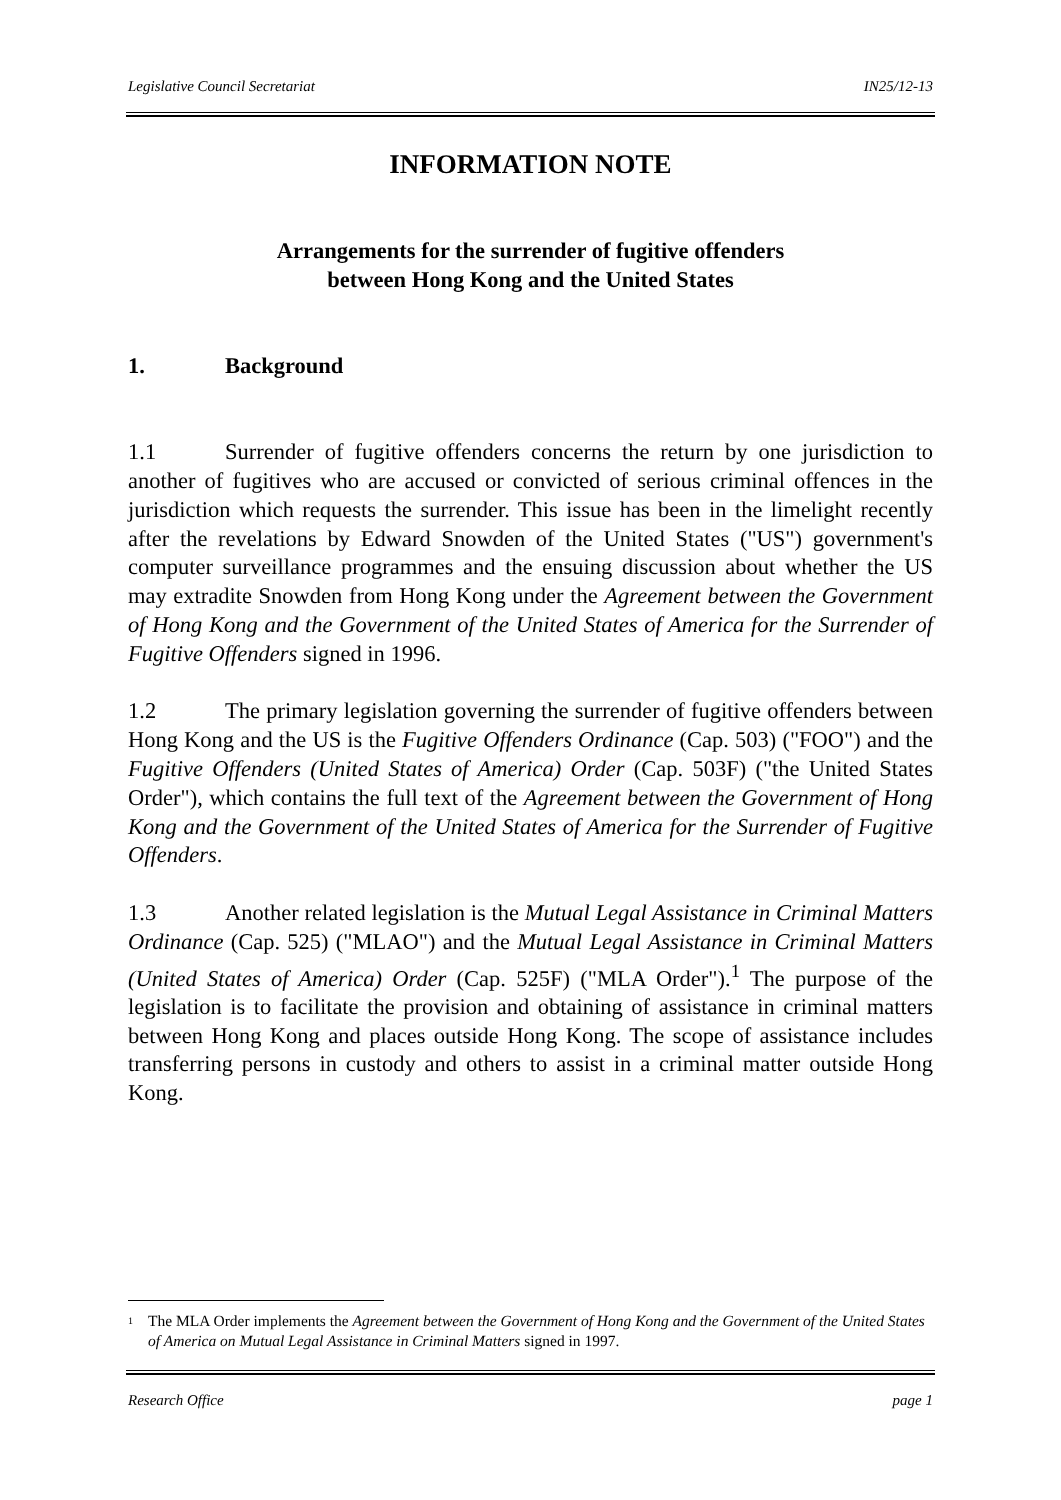Legislative Council Secretariat IN25/12-13
INFORMATION NOTE
Arrangements for the surrender of fugitive offenders
between Hong Kong and the United States
1. Background
1.1 Surrender of fugitive offenders concerns the return by one jurisdiction to another of fugitives who are accused or convicted of serious criminal offences in the jurisdiction which requests the surrender. This issue has been in the limelight recently after the revelations by Edward Snowden of the United States ("US") government's computer surveillance programmes and the ensuing discussion about whether the US may extradite Snowden from Hong Kong under the Agreement between the Government of Hong Kong and the Government of the United States of America for the Surrender of Fugitive Offenders signed in 1996.
1.2 The primary legislation governing the surrender of fugitive offenders between Hong Kong and the US is the Fugitive Offenders Ordinance (Cap. 503) ("FOO") and the Fugitive Offenders (United States of America) Order (Cap. 503F) ("the United States Order"), which contains the full text of the Agreement between the Government of Hong Kong and the Government of the United States of America for the Surrender of Fugitive Offenders.
1.3 Another related legislation is the Mutual Legal Assistance in Criminal Matters Ordinance (Cap. 525) ("MLAO") and the Mutual Legal Assistance in Criminal Matters (United States of America) Order (Cap. 525F) ("MLA Order").<sup>1</sup> The purpose of the legislation is to facilitate the provision and obtaining of assistance in criminal matters between Hong Kong and places outside Hong Kong. The scope of assistance includes transferring persons in custody and others to assist in a criminal matter outside Hong Kong.
<sup>1</sup> The MLA Order implements the Agreement between the Government of Hong Kong and the Government of the United States of America on Mutual Legal Assistance in Criminal Matters signed in 1997.
Research Office page 1